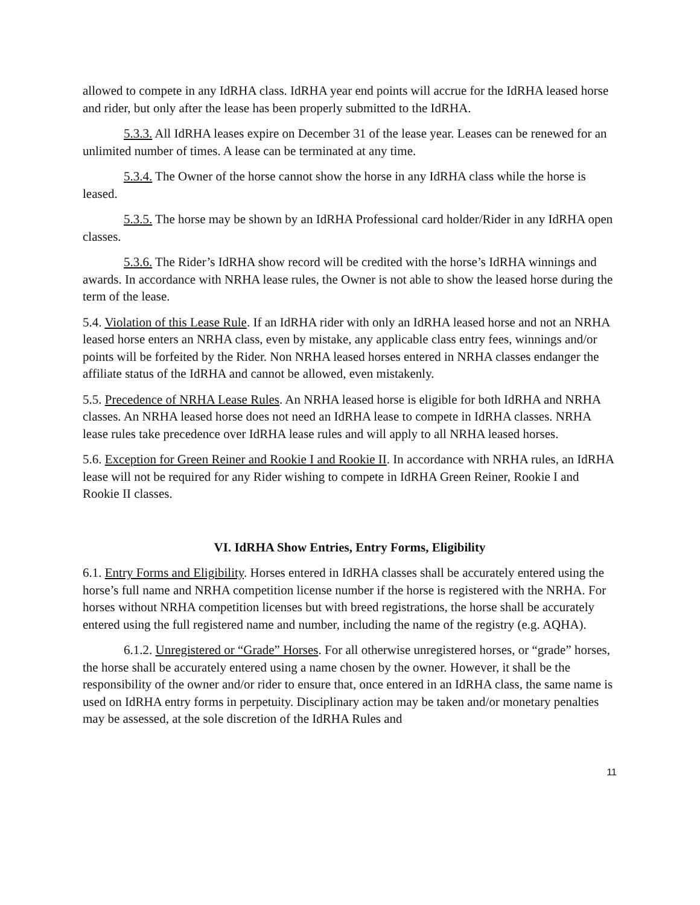allowed to compete in any IdRHA class. IdRHA year end points will accrue for the IdRHA leased horse and rider, but only after the lease has been properly submitted to the IdRHA.
5.3.3. All IdRHA leases expire on December 31 of the lease year. Leases can be renewed for an unlimited number of times. A lease can be terminated at any time.
5.3.4. The Owner of the horse cannot show the horse in any IdRHA class while the horse is leased.
5.3.5. The horse may be shown by an IdRHA Professional card holder/Rider in any IdRHA open classes.
5.3.6. The Rider’s IdRHA show record will be credited with the horse’s IdRHA winnings and awards. In accordance with NRHA lease rules, the Owner is not able to show the leased horse during the term of the lease.
5.4. Violation of this Lease Rule. If an IdRHA rider with only an IdRHA leased horse and not an NRHA leased horse enters an NRHA class, even by mistake, any applicable class entry fees, winnings and/or points will be forfeited by the Rider. Non NRHA leased horses entered in NRHA classes endanger the affiliate status of the IdRHA and cannot be allowed, even mistakenly.
5.5. Precedence of NRHA Lease Rules. An NRHA leased horse is eligible for both IdRHA and NRHA classes. An NRHA leased horse does not need an IdRHA lease to compete in IdRHA classes. NRHA lease rules take precedence over IdRHA lease rules and will apply to all NRHA leased horses.
5.6. Exception for Green Reiner and Rookie I and Rookie II. In accordance with NRHA rules, an IdRHA lease will not be required for any Rider wishing to compete in IdRHA Green Reiner, Rookie I and Rookie II classes.
VI. IdRHA Show Entries, Entry Forms, Eligibility
6.1. Entry Forms and Eligibility. Horses entered in IdRHA classes shall be accurately entered using the horse’s full name and NRHA competition license number if the horse is registered with the NRHA. For horses without NRHA competition licenses but with breed registrations, the horse shall be accurately entered using the full registered name and number, including the name of the registry (e.g. AQHA).
6.1.2. Unregistered or “Grade” Horses. For all otherwise unregistered horses, or “grade” horses, the horse shall be accurately entered using a name chosen by the owner. However, it shall be the responsibility of the owner and/or rider to ensure that, once entered in an IdRHA class, the same name is used on IdRHA entry forms in perpetuity. Disciplinary action may be taken and/or monetary penalties may be assessed, at the sole discretion of the IdRHA Rules and
11